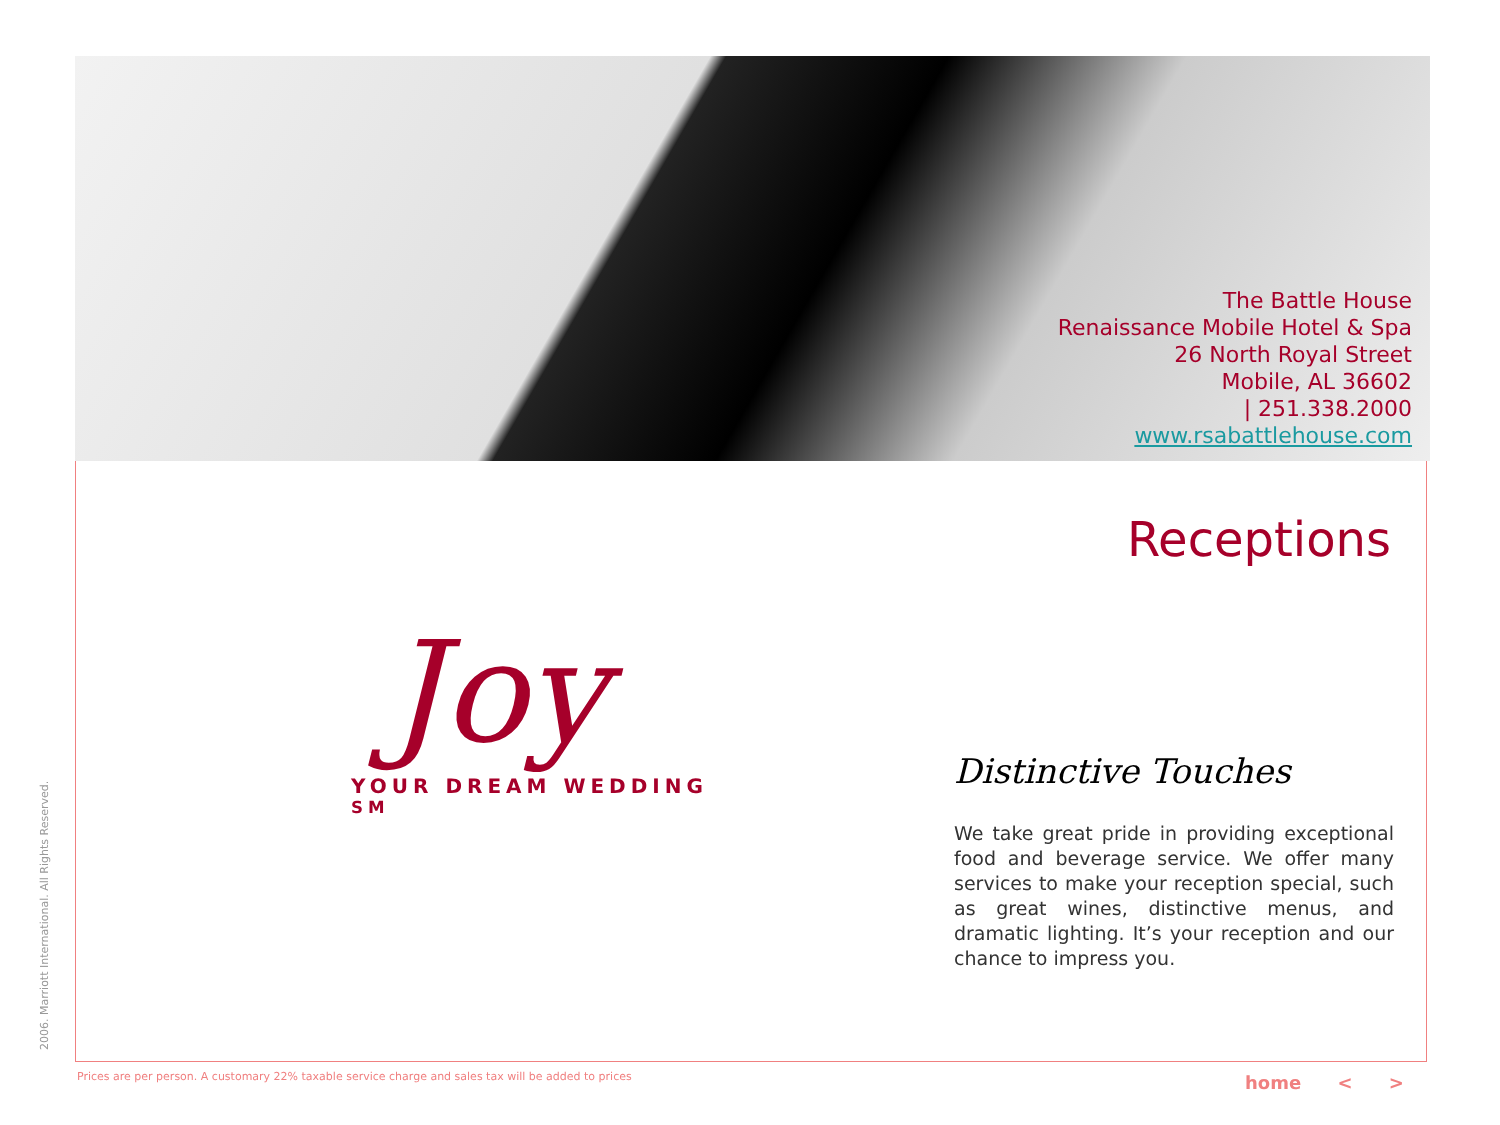2006. Marriott International. All Rights Reserved.
The Battle House
Renaissance Mobile Hotel & Spa
26 North Royal Street
Mobile, AL 36602
| 251.338.2000
www.rsabattlehouse.com
Receptions
Joy
YOUR DREAM WEDDING <sup>SM</sup>
Distinctive Touches
We take great pride in providing exceptional food and beverage service. We offer many services to make your reception special, such as great wines, distinctive menus, and dramatic lighting. It’s your reception and our chance to impress you.
Prices are per person. A customary 22% taxable service charge and sales tax will be added to prices
home < >